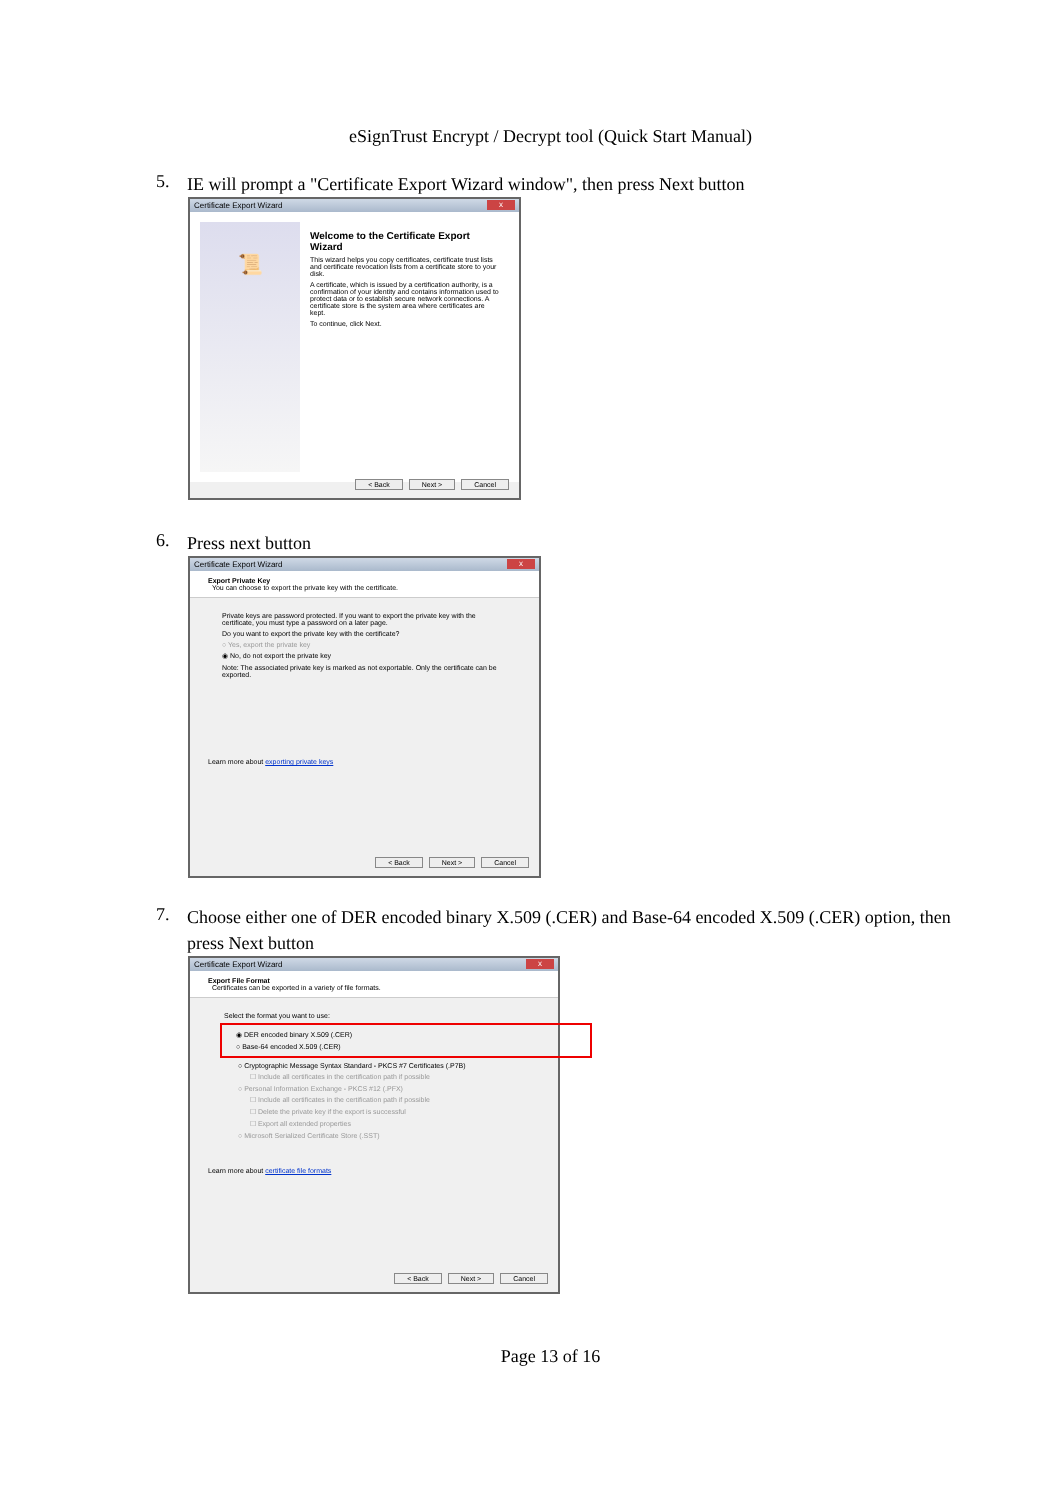eSignTrust Encrypt / Decrypt tool (Quick Start Manual)
5. IE will prompt a "Certificate Export Wizard window", then press Next button
Certificate Export Wizard x
📜
Welcome to the Certificate Export Wizard
This wizard helps you copy certificates, certificate trust lists and certificate revocation lists from a certificate store to your disk.
A certificate, which is issued by a certification authority, is a confirmation of your identity and contains information used to protect data or to establish secure network connections. A certificate store is the system area where certificates are kept.
To continue, click Next.
< Back Next > Cancel
6. Press next button
Certificate Export Wizard x
Export Private Key
You can choose to export the private key with the certificate.
Private keys are password protected. If you want to export the private key with the certificate, you must type a password on a later page.
Do you want to export the private key with the certificate?
○ Yes, export the private key
◉ No, do not export the private key
Note: The associated private key is marked as not exportable. Only the certificate can be exported.
Learn more about exporting private keys
< Back Next > Cancel
7. Choose either one of DER encoded binary X.509 (.CER) and Base-64 encoded X.509 (.CER) option, then press Next button
Certificate Export Wizard x
Export File Format
Certificates can be exported in a variety of file formats.
Select the format you want to use:
◉ DER encoded binary X.509 (.CER)
○ Base-64 encoded X.509 (.CER)
○ Cryptographic Message Syntax Standard - PKCS #7 Certificates (.P7B)
☐ Include all certificates in the certification path if possible
○ Personal Information Exchange - PKCS #12 (.PFX)
☐ Include all certificates in the certification path if possible
☐ Delete the private key if the export is successful
☐ Export all extended properties
○ Microsoft Serialized Certificate Store (.SST)
Learn more about certificate file formats
< Back Next > Cancel
Page 13 of 16